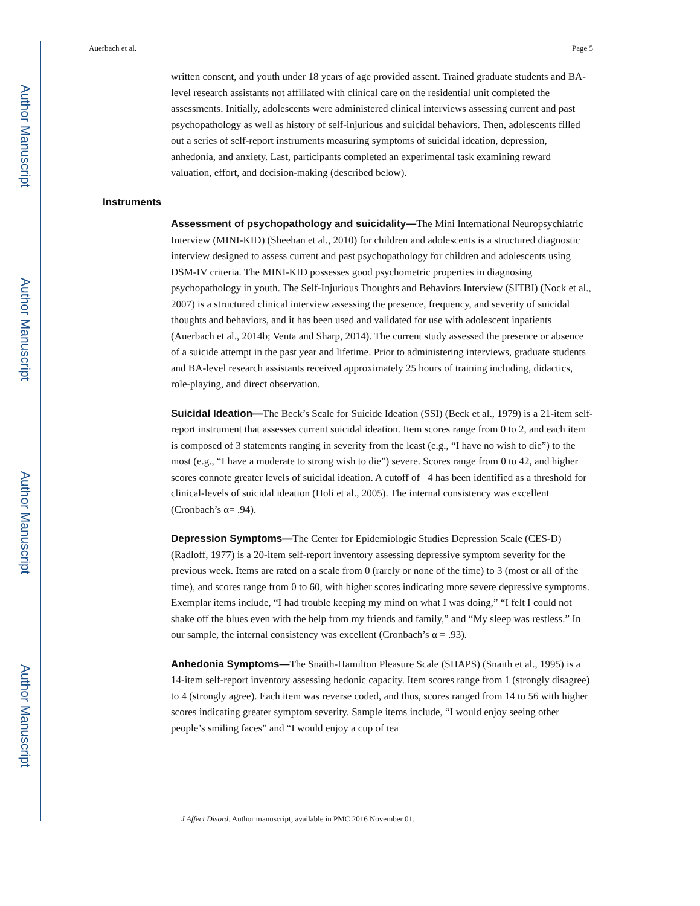Author Manuscript
Author Manuscript
Author Manuscript
Author Manuscript
Auerbach et al. Page 5
written consent, and youth under 18 years of age provided assent. Trained graduate students and BA-level research assistants not affiliated with clinical care on the residential unit completed the assessments. Initially, adolescents were administered clinical interviews assessing current and past psychopathology as well as history of self-injurious and suicidal behaviors. Then, adolescents filled out a series of self-report instruments measuring symptoms of suicidal ideation, depression, anhedonia, and anxiety. Last, participants completed an experimental task examining reward valuation, effort, and decision-making (described below).
Instruments
Assessment of psychopathology and suicidality—The Mini International Neuropsychiatric Interview (MINI-KID) (Sheehan et al., 2010) for children and adolescents is a structured diagnostic interview designed to assess current and past psychopathology for children and adolescents using DSM-IV criteria. The MINI-KID possesses good psychometric properties in diagnosing psychopathology in youth. The Self-Injurious Thoughts and Behaviors Interview (SITBI) (Nock et al., 2007) is a structured clinical interview assessing the presence, frequency, and severity of suicidal thoughts and behaviors, and it has been used and validated for use with adolescent inpatients (Auerbach et al., 2014b; Venta and Sharp, 2014). The current study assessed the presence or absence of a suicide attempt in the past year and lifetime. Prior to administering interviews, graduate students and BA-level research assistants received approximately 25 hours of training including, didactics, role-playing, and direct observation.
Suicidal Ideation—The Beck’s Scale for Suicide Ideation (SSI) (Beck et al., 1979) is a 21-item self-report instrument that assesses current suicidal ideation. Item scores range from 0 to 2, and each item is composed of 3 statements ranging in severity from the least (e.g., “I have no wish to die”) to the most (e.g., “I have a moderate to strong wish to die”) severe. Scores range from 0 to 42, and higher scores connote greater levels of suicidal ideation. A cutoff of 4 has been identified as a threshold for clinical-levels of suicidal ideation (Holi et al., 2005). The internal consistency was excellent (Cronbach’s α= .94).
Depression Symptoms—The Center for Epidemiologic Studies Depression Scale (CES-D) (Radloff, 1977) is a 20-item self-report inventory assessing depressive symptom severity for the previous week. Items are rated on a scale from 0 (rarely or none of the time) to 3 (most or all of the time), and scores range from 0 to 60, with higher scores indicating more severe depressive symptoms. Exemplar items include, “I had trouble keeping my mind on what I was doing,” “I felt I could not shake off the blues even with the help from my friends and family,” and “My sleep was restless.” In our sample, the internal consistency was excellent (Cronbach’s α = .93).
Anhedonia Symptoms—The Snaith-Hamilton Pleasure Scale (SHAPS) (Snaith et al., 1995) is a 14-item self-report inventory assessing hedonic capacity. Item scores range from 1 (strongly disagree) to 4 (strongly agree). Each item was reverse coded, and thus, scores ranged from 14 to 56 with higher scores indicating greater symptom severity. Sample items include, “I would enjoy seeing other people’s smiling faces” and “I would enjoy a cup of tea
J Affect Disord. Author manuscript; available in PMC 2016 November 01.